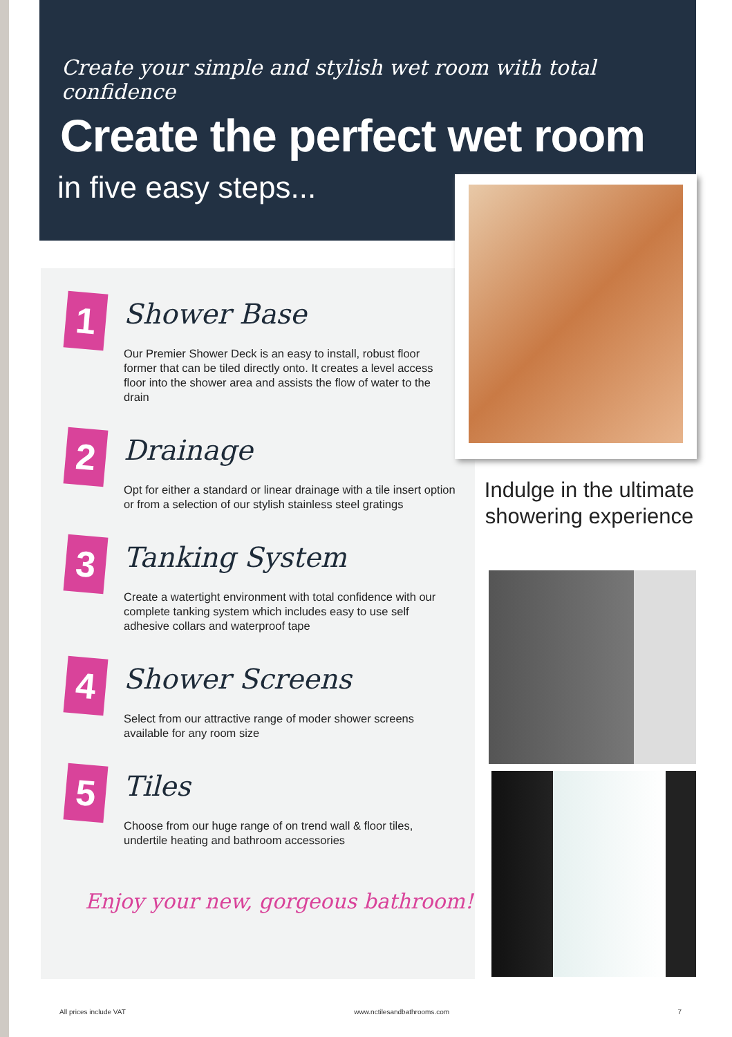Create your simple and stylish wet room with total confidence
Create the perfect wet room
in five easy steps...
1
Shower Base
Our Premier Shower Deck is an easy to install, robust floor former that can be tiled directly onto. It creates a level access floor into the shower area and assists the flow of water to the drain
2
Drainage
Opt for either a standard or linear drainage with a tile insert option or from a selection of our stylish stainless steel gratings
3
Tanking System
Create a watertight environment with total confidence with our complete tanking system which includes easy to use self adhesive collars and waterproof tape
4
Shower Screens
Select from our attractive range of moder shower screens available for any room size
5
Tiles
Choose from our huge range of on trend wall & floor tiles, undertile heating and bathroom accessories
Enjoy your new, gorgeous bathroom!
Indulge in the ultimate showering experience
All prices include VAT www.nctilesandbathrooms.com 7